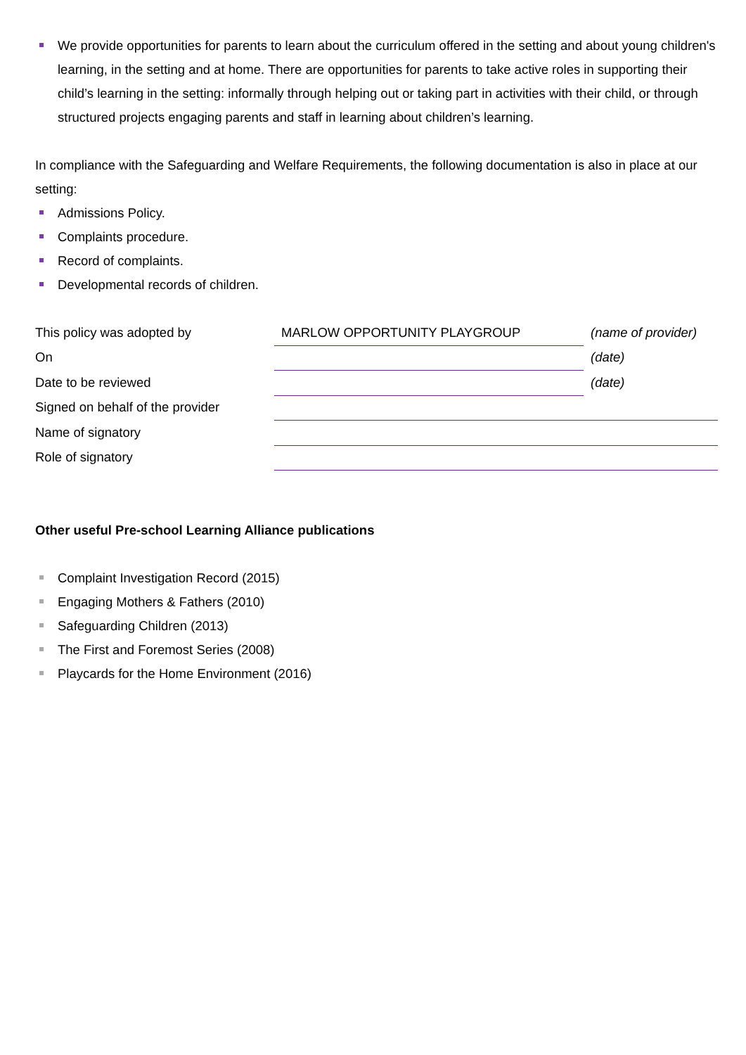We provide opportunities for parents to learn about the curriculum offered in the setting and about young children's learning, in the setting and at home. There are opportunities for parents to take active roles in supporting their child’s learning in the setting: informally through helping out or taking part in activities with their child, or through structured projects engaging parents and staff in learning about children’s learning.
In compliance with the Safeguarding and Welfare Requirements, the following documentation is also in place at our setting:
Admissions Policy.
Complaints procedure.
Record of complaints.
Developmental records of children.
| This policy was adopted by | MARLOW OPPORTUNITY PLAYGROUP | (name of provider) |
| On | | (date) |
| Date to be reviewed | | (date) |
| Signed on behalf of the provider | | |
| Name of signatory | | |
| Role of signatory | | |
Other useful Pre-school Learning Alliance publications
Complaint Investigation Record (2015)
Engaging Mothers & Fathers (2010)
Safeguarding Children (2013)
The First and Foremost Series (2008)
Playcards for the Home Environment (2016)